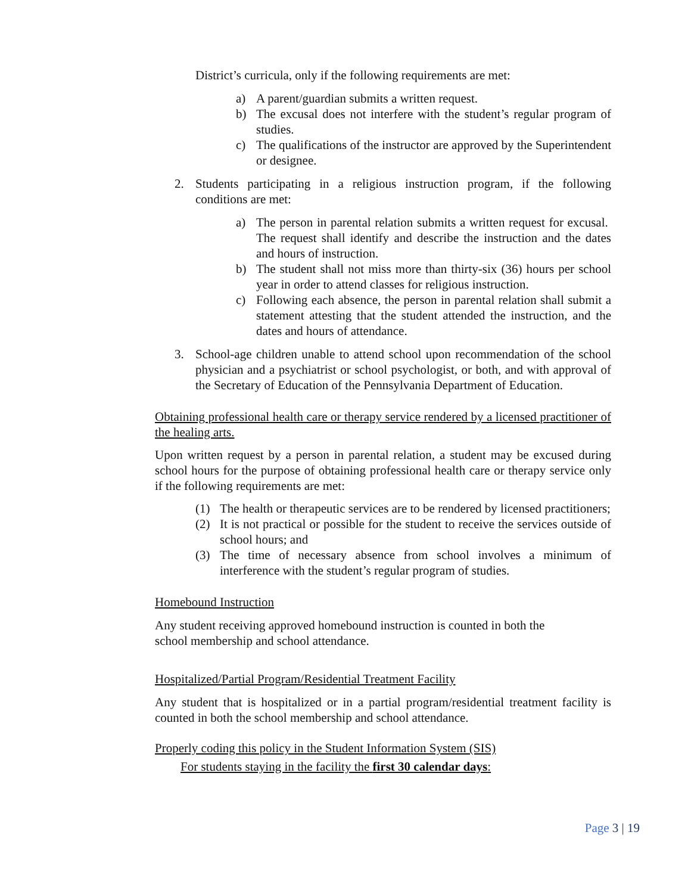District’s curricula, only if the following requirements are met:
a) A parent/guardian submits a written request.
b) The excusal does not interfere with the student’s regular program of studies.
c) The qualifications of the instructor are approved by the Superintendent or designee.
2. Students participating in a religious instruction program, if the following conditions are met:
a) The person in parental relation submits a written request for excusal. The request shall identify and describe the instruction and the dates and hours of instruction.
b) The student shall not miss more than thirty-six (36) hours per school year in order to attend classes for religious instruction.
c) Following each absence, the person in parental relation shall submit a statement attesting that the student attended the instruction, and the dates and hours of attendance.
3. School-age children unable to attend school upon recommendation of the school physician and a psychiatrist or school psychologist, or both, and with approval of the Secretary of Education of the Pennsylvania Department of Education.
Obtaining professional health care or therapy service rendered by a licensed practitioner of the healing arts.
Upon written request by a person in parental relation, a student may be excused during school hours for the purpose of obtaining professional health care or therapy service only if the following requirements are met:
(1) The health or therapeutic services are to be rendered by licensed practitioners;
(2) It is not practical or possible for the student to receive the services outside of school hours; and
(3) The time of necessary absence from school involves a minimum of interference with the student’s regular program of studies.
Homebound Instruction
Any student receiving approved homebound instruction is counted in both the
school membership and school attendance.
Hospitalized/Partial Program/Residential Treatment Facility
Any student that is hospitalized or in a partial program/residential treatment facility is counted in both the school membership and school attendance.
Properly coding this policy in the Student Information System (SIS)
For students staying in the facility the first 30 calendar days:
Page 3 | 19